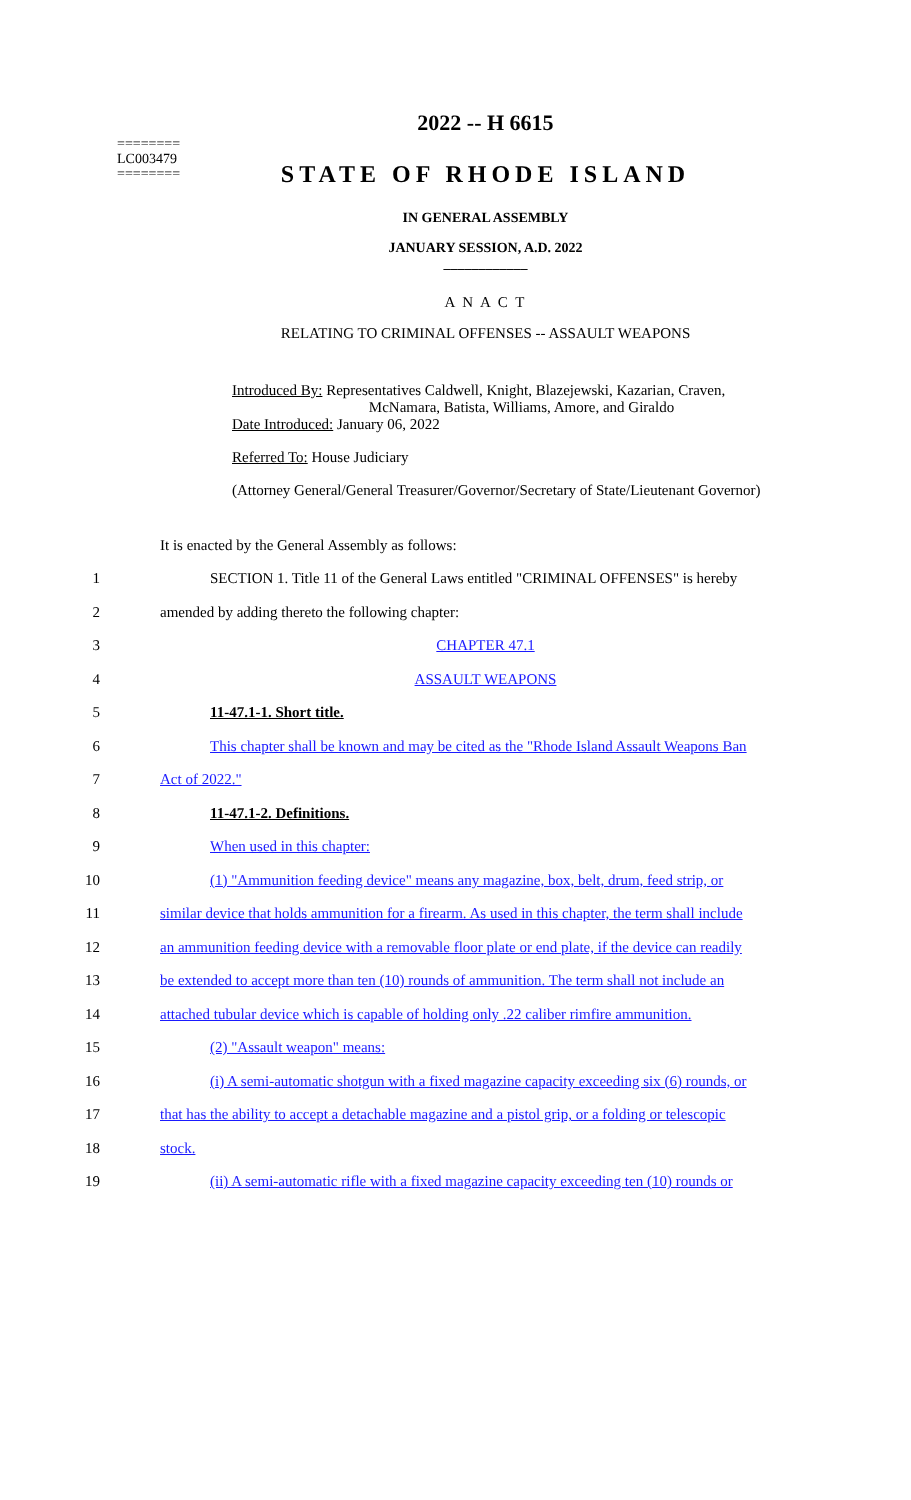========
LC003479
========
2022 -- H 6615
STATE OF RHODE ISLAND
IN GENERAL ASSEMBLY
JANUARY SESSION, A.D. 2022
____________
A N A C T
RELATING TO CRIMINAL OFFENSES -- ASSAULT WEAPONS
Introduced By: Representatives Caldwell, Knight, Blazejewski, Kazarian, Craven,
McNamara, Batista, Williams, Amore, and Giraldo
Date Introduced: January 06, 2022
Referred To: House Judiciary
(Attorney General/General Treasurer/Governor/Secretary of State/Lieutenant Governor)
It is enacted by the General Assembly as follows:
1 SECTION 1. Title 11 of the General Laws entitled "CRIMINAL OFFENSES" is hereby
2 amended by adding thereto the following chapter:
3 CHAPTER 47.1
4 ASSAULT WEAPONS
5 11-47.1-1. Short title.
6 This chapter shall be known and may be cited as the "Rhode Island Assault Weapons Ban
7 Act of 2022."
8 11-47.1-2. Definitions.
9 When used in this chapter:
10 (1) "Ammunition feeding device" means any magazine, box, belt, drum, feed strip, or
11 similar device that holds ammunition for a firearm. As used in this chapter, the term shall include
12 an ammunition feeding device with a removable floor plate or end plate, if the device can readily
13 be extended to accept more than ten (10) rounds of ammunition. The term shall not include an
14 attached tubular device which is capable of holding only .22 caliber rimfire ammunition.
15 (2) "Assault weapon" means:
16 (i) A semi-automatic shotgun with a fixed magazine capacity exceeding six (6) rounds, or
17 that has the ability to accept a detachable magazine and a pistol grip, or a folding or telescopic
18 stock.
19 (ii) A semi-automatic rifle with a fixed magazine capacity exceeding ten (10) rounds or